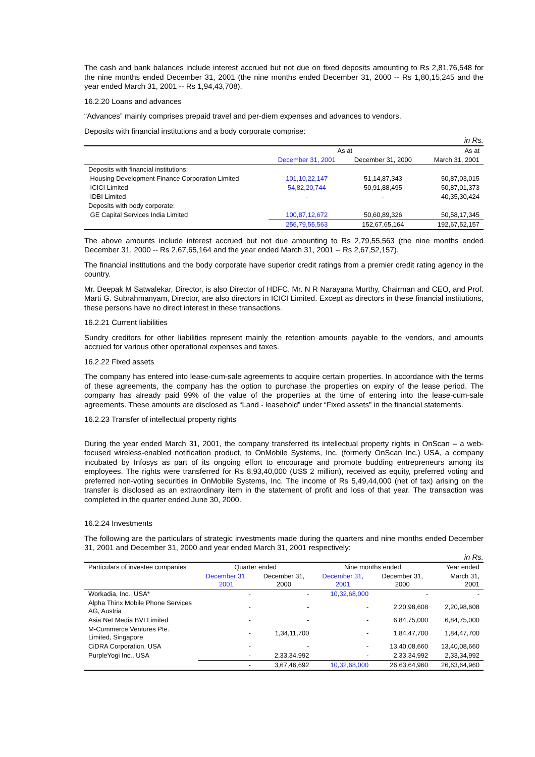The cash and bank balances include interest accrued but not due on fixed deposits amounting to Rs 2,81,76,548 for the nine months ended December 31, 2001 (the nine months ended December 31, 2000 -- Rs 1,80,15,245 and the year ended March 31, 2001 -- Rs 1,94,43,708).
16.2.20 Loans and advances
“Advances” mainly comprises prepaid travel and per-diem expenses and advances to vendors.
Deposits with financial institutions and a body corporate comprise:
in Rs.
| | As at | | As at |
| --- | --- | --- | --- |
| | December 31, 2001 | December 31, 2000 | March 31, 2001 |
| Deposits with financial institutions: | | | |
| Housing Development Finance Corporation Limited | 101,10,22,147 | 51,14,87,343 | 50,87,03,015 |
| ICICI Limited | 54,82,20,744 | 50,91,88,495 | 50,87,01,373 |
| IDBI Limited | - | - | 40,35,30,424 |
| Deposits with body corporate: | | | |
| GE Capital Services India Limited | 100,87,12,672 | 50,60,89,326 | 50,58,17,345 |
| | 256,79,55,563 | 152,67,65,164 | 192,67,52,157 |
The above amounts include interest accrued but not due amounting to Rs 2,79,55,563 (the nine months ended December 31, 2000 -- Rs 2,67,65,164 and the year ended March 31, 2001 -- Rs 2,67,52,157).
The financial institutions and the body corporate have superior credit ratings from a premier credit rating agency in the country.
Mr. Deepak M Satwalekar, Director, is also Director of HDFC. Mr. N R Narayana Murthy, Chairman and CEO, and Prof. Marti G. Subrahmanyam, Director, are also directors in ICICI Limited. Except as directors in these financial institutions, these persons have no direct interest in these transactions.
16.2.21 Current liabilities
Sundry creditors for other liabilities represent mainly the retention amounts payable to the vendors, and amounts accrued for various other operational expenses and taxes.
16.2.22 Fixed assets
The company has entered into lease-cum-sale agreements to acquire certain properties. In accordance with the terms of these agreements, the company has the option to purchase the properties on expiry of the lease period. The company has already paid 99% of the value of the properties at the time of entering into the lease-cum-sale agreements. These amounts are disclosed as “Land - leasehold” under “Fixed assets” in the financial statements.
16.2.23 Transfer of intellectual property rights
During the year ended March 31, 2001, the company transferred its intellectual property rights in OnScan – a web-focused wireless-enabled notification product, to OnMobile Systems, Inc. (formerly OnScan Inc.) USA, a company incubated by Infosys as part of its ongoing effort to encourage and promote budding entrepreneurs among its employees. The rights were transferred for Rs 8,93,40,000 (US$ 2 million), received as equity, preferred voting and preferred non-voting securities in OnMobile Systems, Inc. The income of Rs 5,49,44,000 (net of tax) arising on the transfer is disclosed as an extraordinary item in the statement of profit and loss of that year. The transaction was completed in the quarter ended June 30, 2000.
16.2.24 Investments
The following are the particulars of strategic investments made during the quarters and nine months ended December 31, 2001 and December 31, 2000 and year ended March 31, 2001 respectively:
in Rs.
| Particulars of investee companies | Quarter ended | | Nine months ended | | Year ended |
| --- | --- | --- | --- | --- | --- |
| | December 31, 2001 | December 31, 2000 | December 31, 2001 | December 31, 2000 | March 31, 2001 |
| Workadia, Inc., USA* | - | - | 10,32,68,000 | - | - |
| Alpha Thinx Mobile Phone Services AG, Austria | - | - | - | 2,20,98,608 | 2,20,98,608 |
| Asia Net Media BVI Limited | - | - | - | 6,84,75,000 | 6,84,75,000 |
| M-Commerce Ventures Pte. Limited, Singapore | - | 1,34,11,700 | - | 1,84,47,700 | 1,84,47,700 |
| CiDRA Corporation, USA | - | - | - | 13,40,08,660 | 13,40,08,660 |
| PurpleYogi Inc., USA | - | 2,33,34,992 | - | 2,33,34,992 | 2,33,34,992 |
| | - | 3,67,46,692 | 10,32,68,000 | 26,63,64,960 | 26,63,64,960 |